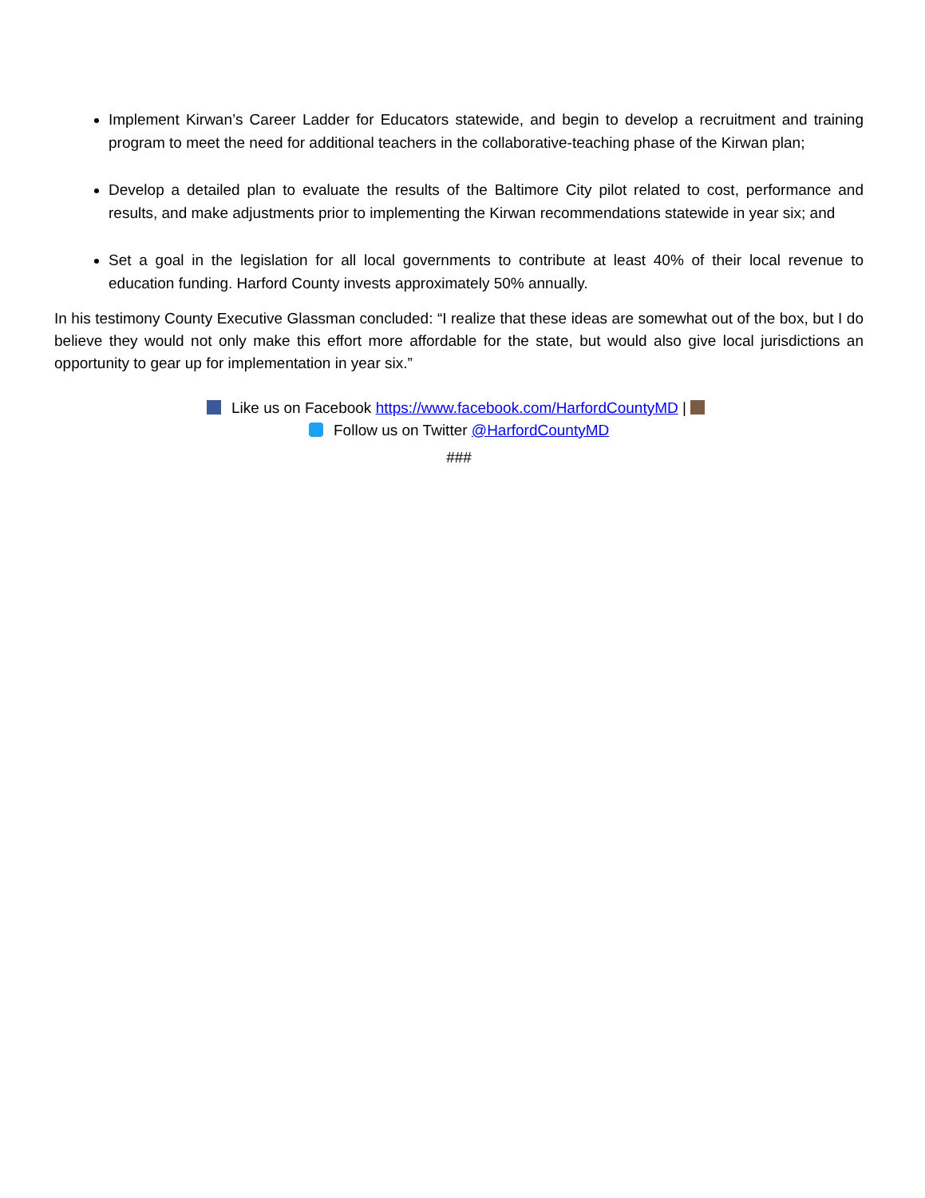Implement Kirwan’s Career Ladder for Educators statewide, and begin to develop a recruitment and training program to meet the need for additional teachers in the collaborative-teaching phase of the Kirwan plan;
Develop a detailed plan to evaluate the results of the Baltimore City pilot related to cost, performance and results, and make adjustments prior to implementing the Kirwan recommendations statewide in year six; and
Set a goal in the legislation for all local governments to contribute at least 40% of their local revenue to education funding. Harford County invests approximately 50% annually.
In his testimony County Executive Glassman concluded: “I realize that these ideas are somewhat out of the box, but I do believe they would not only make this effort more affordable for the state, but would also give local jurisdictions an opportunity to gear up for implementation in year six.”
Like us on Facebook https://www.facebook.com/HarfordCountyMD |
Follow us on Twitter @HarfordCountyMD
###